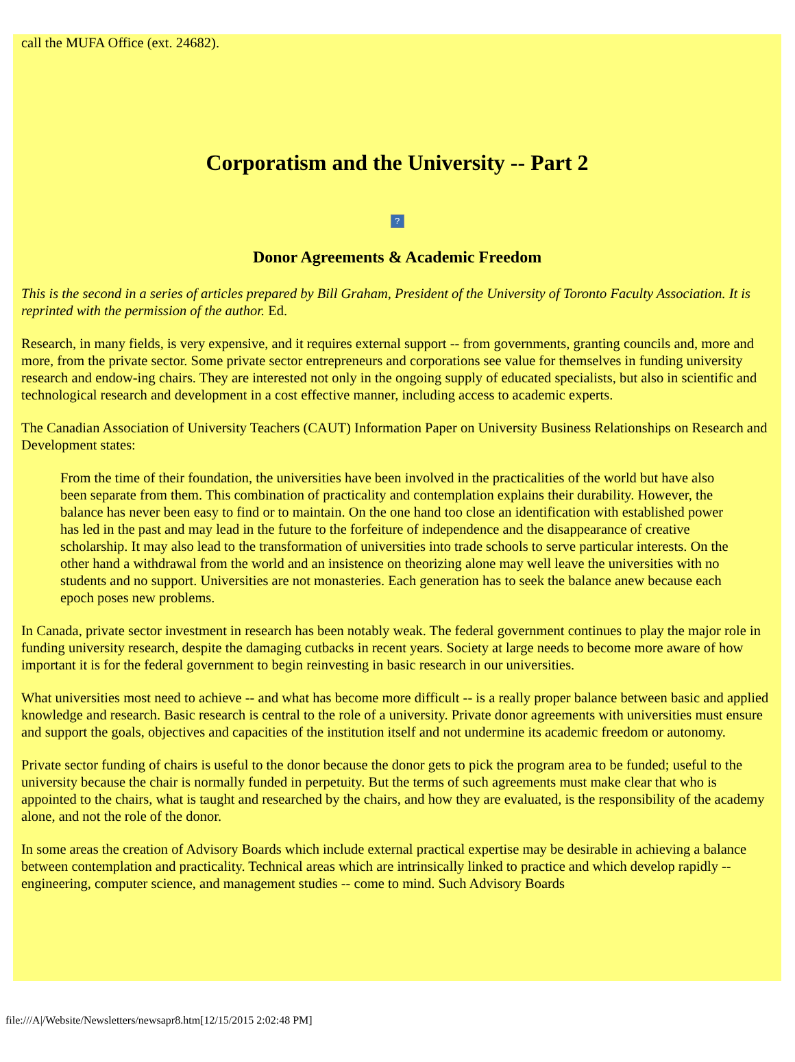call the MUFA Office (ext. 24682).
Corporatism and the University -- Part 2
?
Donor Agreements & Academic Freedom
This is the second in a series of articles prepared by Bill Graham, President of the University of Toronto Faculty Association. It is reprinted with the permission of the author. Ed.
Research, in many fields, is very expensive, and it requires external support -- from governments, granting councils and, more and more, from the private sector. Some private sector entrepreneurs and corporations see value for themselves in funding university research and endow-ing chairs. They are interested not only in the ongoing supply of educated specialists, but also in scientific and technological research and development in a cost effective manner, including access to academic experts.
The Canadian Association of University Teachers (CAUT) Information Paper on University Business Relationships on Research and Development states:
From the time of their foundation, the universities have been involved in the practicalities of the world but have also been separate from them. This combination of practicality and contemplation explains their durability. However, the balance has never been easy to find or to maintain. On the one hand too close an identification with established power has led in the past and may lead in the future to the forfeiture of independence and the disappearance of creative scholarship. It may also lead to the transformation of universities into trade schools to serve particular interests. On the other hand a withdrawal from the world and an insistence on theorizing alone may well leave the universities with no students and no support. Universities are not monasteries. Each generation has to seek the balance anew because each epoch poses new problems.
In Canada, private sector investment in research has been notably weak. The federal government continues to play the major role in funding university research, despite the damaging cutbacks in recent years. Society at large needs to become more aware of how important it is for the federal government to begin reinvesting in basic research in our universities.
What universities most need to achieve -- and what has become more difficult -- is a really proper balance between basic and applied knowledge and research. Basic research is central to the role of a university. Private donor agreements with universities must ensure and support the goals, objectives and capacities of the institution itself and not undermine its academic freedom or autonomy.
Private sector funding of chairs is useful to the donor because the donor gets to pick the program area to be funded; useful to the university because the chair is normally funded in perpetuity. But the terms of such agreements must make clear that who is appointed to the chairs, what is taught and researched by the chairs, and how they are evaluated, is the responsibility of the academy alone, and not the role of the donor.
In some areas the creation of Advisory Boards which include external practical expertise may be desirable in achieving a balance between contemplation and practicality. Technical areas which are intrinsically linked to practice and which develop rapidly -- engineering, computer science, and management studies -- come to mind. Such Advisory Boards
file:///A|/Website/Newsletters/newsapr8.htm[12/15/2015 2:02:48 PM]